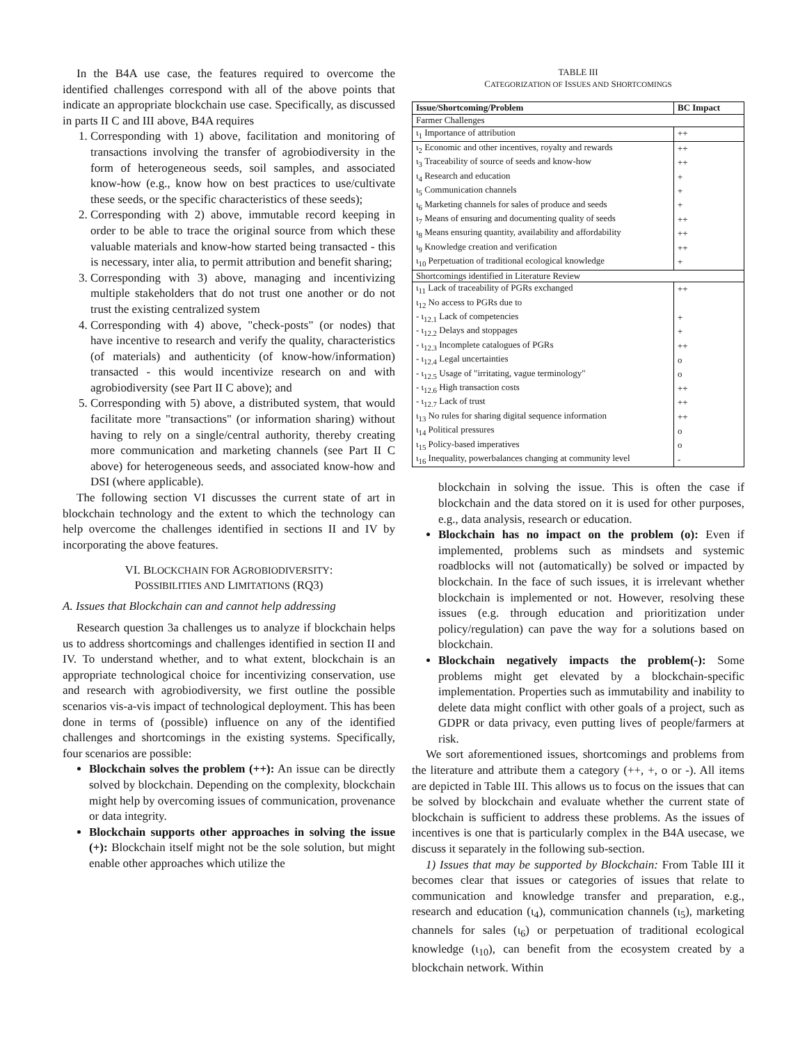In the B4A use case, the features required to overcome the identified challenges correspond with all of the above points that indicate an appropriate blockchain use case. Specifically, as discussed in parts II C and III above, B4A requires
1. Corresponding with 1) above, facilitation and monitoring of transactions involving the transfer of agrobiodiversity in the form of heterogeneous seeds, soil samples, and associated know-how (e.g., know how on best practices to use/cultivate these seeds, or the specific characteristics of these seeds);
2. Corresponding with 2) above, immutable record keeping in order to be able to trace the original source from which these valuable materials and know-how started being transacted - this is necessary, inter alia, to permit attribution and benefit sharing;
3. Corresponding with 3) above, managing and incentivizing multiple stakeholders that do not trust one another or do not trust the existing centralized system
4. Corresponding with 4) above, "check-posts" (or nodes) that have incentive to research and verify the quality, characteristics (of materials) and authenticity (of know-how/information) transacted - this would incentivize research on and with agrobiodiversity (see Part II C above); and
5. Corresponding with 5) above, a distributed system, that would facilitate more "transactions" (or information sharing) without having to rely on a single/central authority, thereby creating more communication and marketing channels (see Part II C above) for heterogeneous seeds, and associated know-how and DSI (where applicable).
The following section VI discusses the current state of art in blockchain technology and the extent to which the technology can help overcome the challenges identified in sections II and IV by incorporating the above features.
VI. BLOCKCHAIN FOR AGROBIODIVERSITY:
POSSIBILITIES AND LIMITATIONS (RQ3)
A. Issues that Blockchain can and cannot help addressing
Research question 3a challenges us to analyze if blockchain helps us to address shortcomings and challenges identified in section II and IV. To understand whether, and to what extent, blockchain is an appropriate technological choice for incentivizing conservation, use and research with agrobiodiversity, we first outline the possible scenarios vis-a-vis impact of technological deployment. This has been done in terms of (possible) influence on any of the identified challenges and shortcomings in the existing systems. Specifically, four scenarios are possible:
Blockchain solves the problem (++): An issue can be directly solved by blockchain. Depending on the complexity, blockchain might help by overcoming issues of communication, provenance or data integrity.
Blockchain supports other approaches in solving the issue (+): Blockchain itself might not be the sole solution, but might enable other approaches which utilize the
TABLE III
CATEGORIZATION OF ISSUES AND SHORTCOMINGS
| Issue/Shortcoming/Problem | BC Impact |
| --- | --- |
| Farmer Challenges | |
| ι<sub>1</sub> Importance of attribution | ++ |
| ι<sub>2</sub> Economic and other incentives, royalty and rewards | ++ |
| ι<sub>3</sub> Traceability of source of seeds and know-how | ++ |
| ι<sub>4</sub> Research and education | + |
| ι<sub>5</sub> Communication channels | + |
| ι<sub>6</sub> Marketing channels for sales of produce and seeds | + |
| ι<sub>7</sub> Means of ensuring and documenting quality of seeds | ++ |
| ι<sub>8</sub> Means ensuring quantity, availability and affordability | ++ |
| ι<sub>9</sub> Knowledge creation and verification | ++ |
| ι<sub>10</sub> Perpetuation of traditional ecological knowledge | + |
| Shortcomings identified in Literature Review | |
| ι<sub>11</sub> Lack of traceability of PGRs exchanged | ++ |
| ι<sub>12</sub> No access to PGRs due to | |
| - ι<sub>12.1</sub> Lack of competencies | + |
| - ι<sub>12.2</sub> Delays and stoppages | + |
| - ι<sub>12.3</sub> Incomplete catalogues of PGRs | ++ |
| - ι<sub>12.4</sub> Legal uncertainties | o |
| - ι<sub>12.5</sub> Usage of "irritating, vague terminology" | o |
| - ι<sub>12.6</sub> High transaction costs | ++ |
| - ι<sub>12.7</sub> Lack of trust | ++ |
| ι<sub>13</sub> No rules for sharing digital sequence information | ++ |
| ι<sub>14</sub> Political pressures | o |
| ι<sub>15</sub> Policy-based imperatives | o |
| ι<sub>16</sub> Inequality, powerbalances changing at community level | - |
blockchain in solving the issue. This is often the case if blockchain and the data stored on it is used for other purposes, e.g., data analysis, research or education.
Blockchain has no impact on the problem (o): Even if implemented, problems such as mindsets and systemic roadblocks will not (automatically) be solved or impacted by blockchain. In the face of such issues, it is irrelevant whether blockchain is implemented or not. However, resolving these issues (e.g. through education and prioritization under policy/regulation) can pave the way for a solutions based on blockchain.
Blockchain negatively impacts the problem(-): Some problems might get elevated by a blockchain-specific implementation. Properties such as immutability and inability to delete data might conflict with other goals of a project, such as GDPR or data privacy, even putting lives of people/farmers at risk.
We sort aforementioned issues, shortcomings and problems from the literature and attribute them a category (++, +, o or -). All items are depicted in Table III. This allows us to focus on the issues that can be solved by blockchain and evaluate whether the current state of blockchain is sufficient to address these problems. As the issues of incentives is one that is particularly complex in the B4A usecase, we discuss it separately in the following sub-section.
1) Issues that may be supported by Blockchain: From Table III it becomes clear that issues or categories of issues that relate to communication and knowledge transfer and preparation, e.g., research and education (ι<sub>4</sub>), communication channels (ι<sub>5</sub>), marketing channels for sales (ι<sub>6</sub>) or perpetuation of traditional ecological knowledge (ι<sub>10</sub>), can benefit from the ecosystem created by a blockchain network. Within